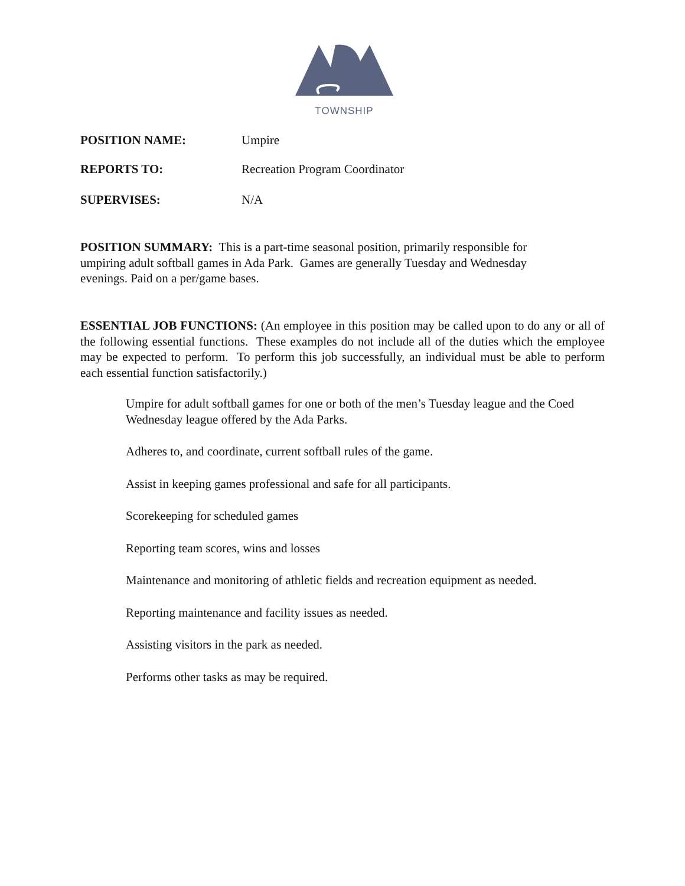TOWNSHIP
POSITION NAME: Umpire
REPORTS TO: Recreation Program Coordinator
SUPERVISES: N/A
POSITION SUMMARY: This is a part-time seasonal position, primarily responsible for umpiring adult softball games in Ada Park. Games are generally Tuesday and Wednesday evenings. Paid on a per/game bases.
ESSENTIAL JOB FUNCTIONS: (An employee in this position may be called upon to do any or all of the following essential functions. These examples do not include all of the duties which the employee may be expected to perform. To perform this job successfully, an individual must be able to perform each essential function satisfactorily.)
Umpire for adult softball games for one or both of the men’s Tuesday league and the Coed Wednesday league offered by the Ada Parks.
Adheres to, and coordinate, current softball rules of the game.
Assist in keeping games professional and safe for all participants.
Scorekeeping for scheduled games
Reporting team scores, wins and losses
Maintenance and monitoring of athletic fields and recreation equipment as needed.
Reporting maintenance and facility issues as needed.
Assisting visitors in the park as needed.
Performs other tasks as may be required.